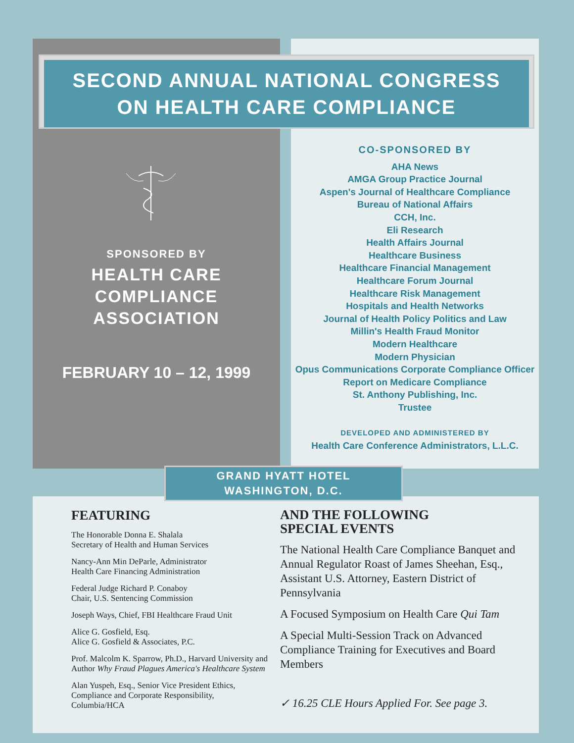SECOND ANNUAL NATIONAL CONGRESS
ON HEALTH CARE COMPLIANCE
SPONSORED BY
HEALTH CARE
COMPLIANCE ASSOCIATION
FEBRUARY 10 – 12, 1999
CO-SPONSORED BY
AHA News
AMGA Group Practice Journal
Aspen's Journal of Healthcare Compliance
Bureau of National Affairs
CCH, Inc.
Eli Research
Health Affairs Journal
Healthcare Business
Healthcare Financial Management
Healthcare Forum Journal
Healthcare Risk Management
Hospitals and Health Networks
Journal of Health Policy Politics and Law
Millin's Health Fraud Monitor
Modern Healthcare
Modern Physician
Opus Communications Corporate Compliance Officer
Report on Medicare Compliance
St. Anthony Publishing, Inc.
Trustee
DEVELOPED AND ADMINISTERED BY
Health Care Conference Administrators, L.L.C.
GRAND HYATT HOTEL
WASHINGTON, D.C.
FEATURING
The Honorable Donna E. Shalala
Secretary of Health and Human Services
Nancy-Ann Min DeParle, Administrator
Health Care Financing Administration
Federal Judge Richard P. Conaboy
Chair, U.S. Sentencing Commission
Joseph Ways, Chief, FBI Healthcare Fraud Unit
Alice G. Gosfield, Esq.
Alice G. Gosfield & Associates, P.C.
Prof. Malcolm K. Sparrow, Ph.D., Harvard University and Author Why Fraud Plagues America's Healthcare System
Alan Yuspeh, Esq., Senior Vice President Ethics, Compliance and Corporate Responsibility, Columbia/HCA
AND THE FOLLOWING
SPECIAL EVENTS
The National Health Care Compliance Banquet and Annual Regulator Roast of James Sheehan, Esq., Assistant U.S. Attorney, Eastern District of Pennsylvania
A Focused Symposium on Health Care Qui Tam
A Special Multi-Session Track on Advanced Compliance Training for Executives and Board Members
✓ 16.25 CLE Hours Applied For. See page 3.